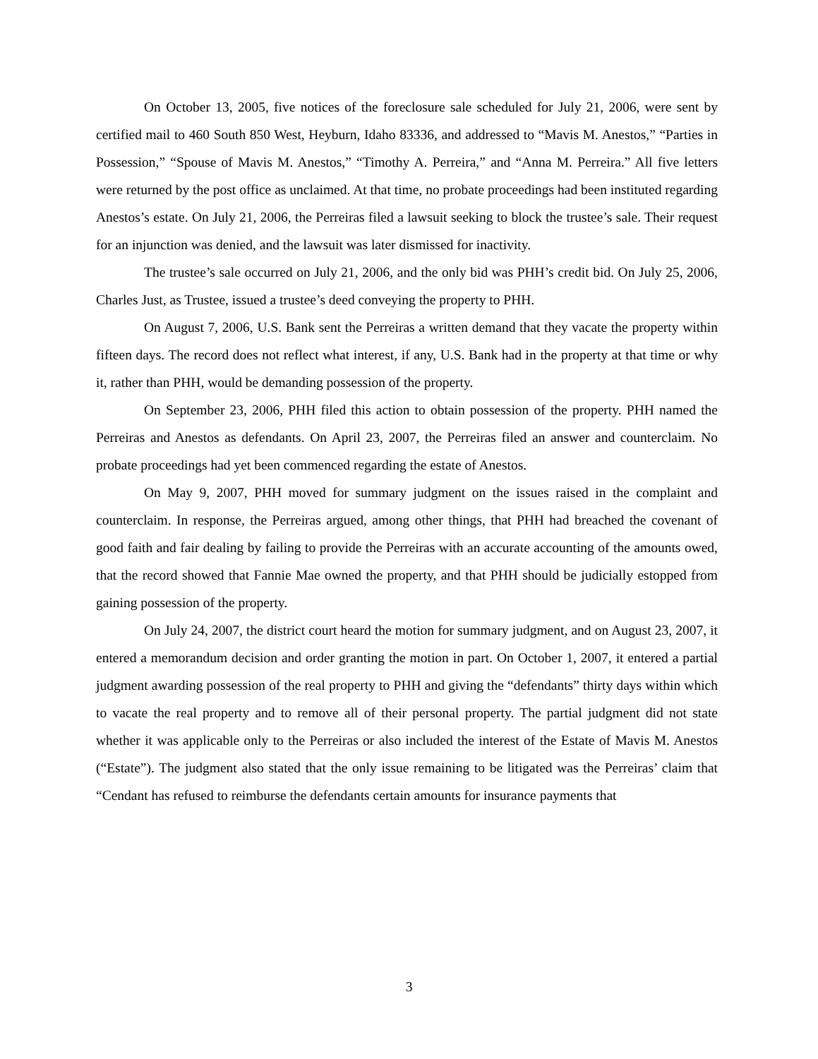On October 13, 2005, five notices of the foreclosure sale scheduled for July 21, 2006, were sent by certified mail to 460 South 850 West, Heyburn, Idaho 83336, and addressed to “Mavis M. Anestos,” “Parties in Possession,” “Spouse of Mavis M. Anestos,” “Timothy A. Perreira,” and “Anna M. Perreira.” All five letters were returned by the post office as unclaimed. At that time, no probate proceedings had been instituted regarding Anestos’s estate. On July 21, 2006, the Perreiras filed a lawsuit seeking to block the trustee’s sale. Their request for an injunction was denied, and the lawsuit was later dismissed for inactivity.
The trustee’s sale occurred on July 21, 2006, and the only bid was PHH’s credit bid. On July 25, 2006, Charles Just, as Trustee, issued a trustee’s deed conveying the property to PHH.
On August 7, 2006, U.S. Bank sent the Perreiras a written demand that they vacate the property within fifteen days. The record does not reflect what interest, if any, U.S. Bank had in the property at that time or why it, rather than PHH, would be demanding possession of the property.
On September 23, 2006, PHH filed this action to obtain possession of the property. PHH named the Perreiras and Anestos as defendants. On April 23, 2007, the Perreiras filed an answer and counterclaim. No probate proceedings had yet been commenced regarding the estate of Anestos.
On May 9, 2007, PHH moved for summary judgment on the issues raised in the complaint and counterclaim. In response, the Perreiras argued, among other things, that PHH had breached the covenant of good faith and fair dealing by failing to provide the Perreiras with an accurate accounting of the amounts owed, that the record showed that Fannie Mae owned the property, and that PHH should be judicially estopped from gaining possession of the property.
On July 24, 2007, the district court heard the motion for summary judgment, and on August 23, 2007, it entered a memorandum decision and order granting the motion in part. On October 1, 2007, it entered a partial judgment awarding possession of the real property to PHH and giving the “defendants” thirty days within which to vacate the real property and to remove all of their personal property. The partial judgment did not state whether it was applicable only to the Perreiras or also included the interest of the Estate of Mavis M. Anestos (“Estate”). The judgment also stated that the only issue remaining to be litigated was the Perreiras’ claim that “Cendant has refused to reimburse the defendants certain amounts for insurance payments that
3